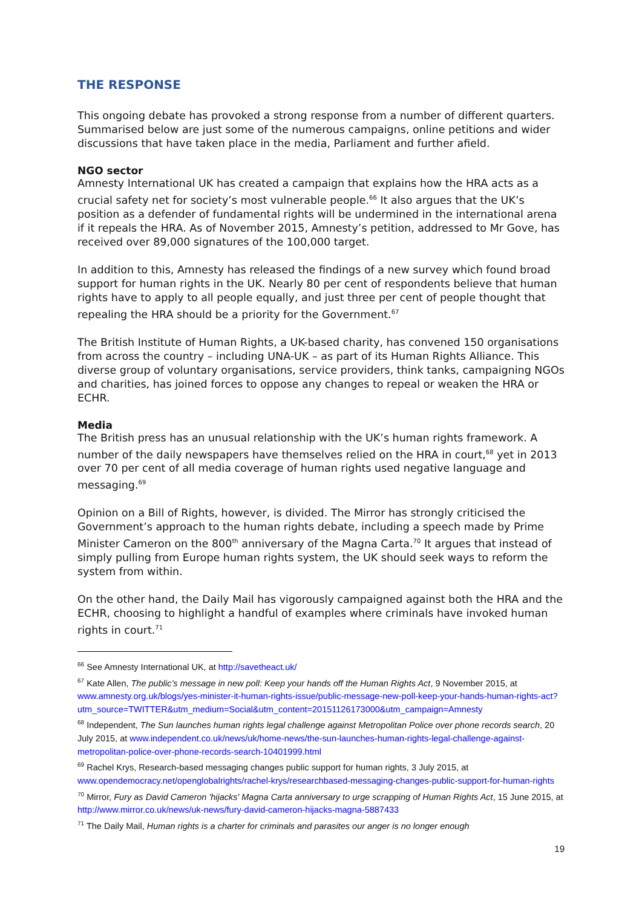THE RESPONSE
This ongoing debate has provoked a strong response from a number of different quarters. Summarised below are just some of the numerous campaigns, online petitions and wider discussions that have taken place in the media, Parliament and further afield.
NGO sector
Amnesty International UK has created a campaign that explains how the HRA acts as a crucial safety net for society’s most vulnerable people.<sup>66</sup> It also argues that the UK’s position as a defender of fundamental rights will be undermined in the international arena if it repeals the HRA. As of November 2015, Amnesty’s petition, addressed to Mr Gove, has received over 89,000 signatures of the 100,000 target.
In addition to this, Amnesty has released the findings of a new survey which found broad support for human rights in the UK. Nearly 80 per cent of respondents believe that human rights have to apply to all people equally, and just three per cent of people thought that repealing the HRA should be a priority for the Government.<sup>67</sup>
The British Institute of Human Rights, a UK-based charity, has convened 150 organisations from across the country – including UNA-UK – as part of its Human Rights Alliance. This diverse group of voluntary organisations, service providers, think tanks, campaigning NGOs and charities, has joined forces to oppose any changes to repeal or weaken the HRA or ECHR.
Media
The British press has an unusual relationship with the UK’s human rights framework. A number of the daily newspapers have themselves relied on the HRA in court,<sup>68</sup> yet in 2013 over 70 per cent of all media coverage of human rights used negative language and messaging.<sup>69</sup>
Opinion on a Bill of Rights, however, is divided. The Mirror has strongly criticised the Government’s approach to the human rights debate, including a speech made by Prime Minister Cameron on the 800<sup>th</sup> anniversary of the Magna Carta.<sup>70</sup> It argues that instead of simply pulling from Europe human rights system, the UK should seek ways to reform the system from within.
On the other hand, the Daily Mail has vigorously campaigned against both the HRA and the ECHR, choosing to highlight a handful of examples where criminals have invoked human rights in court.<sup>71</sup>
<sup>66</sup> See Amnesty International UK, at http://savetheact.uk/
<sup>67</sup> Kate Allen, The public’s message in new poll: Keep your hands off the Human Rights Act, 9 November 2015, at www.amnesty.org.uk/blogs/yes-minister-it-human-rights-issue/public-message-new-poll-keep-your-hands-human-rights-act?utm_source=TWITTER&utm_medium=Social&utm_content=20151126173000&utm_campaign=Amnesty
<sup>68</sup> Independent, The Sun launches human rights legal challenge against Metropolitan Police over phone records search, 20 July 2015, at www.independent.co.uk/news/uk/home-news/the-sun-launches-human-rights-legal-challenge-against-metropolitan-police-over-phone-records-search-10401999.html
<sup>69</sup> Rachel Krys, Research-based messaging changes public support for human rights, 3 July 2015, at www.opendemocracy.net/openglobalrights/rachel-krys/researchbased-messaging-changes-public-support-for-human-rights
<sup>70</sup> Mirror, Fury as David Cameron 'hijacks' Magna Carta anniversary to urge scrapping of Human Rights Act, 15 June 2015, at http://www.mirror.co.uk/news/uk-news/fury-david-cameron-hijacks-magna-5887433
<sup>71</sup> The Daily Mail, Human rights is a charter for criminals and parasites our anger is no longer enough
19